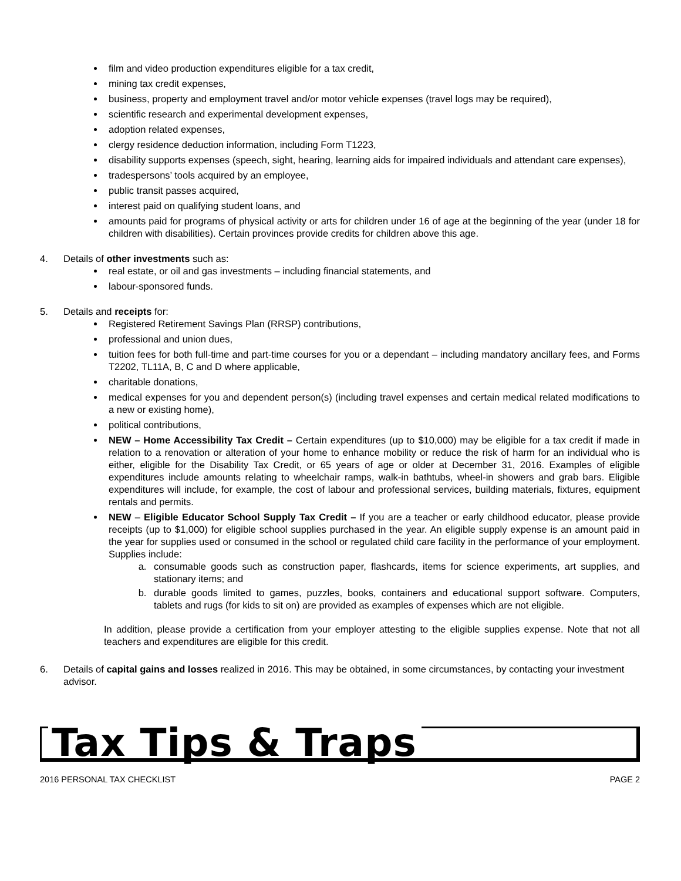film and video production expenditures eligible for a tax credit,
mining tax credit expenses,
business, property and employment travel and/or motor vehicle expenses (travel logs may be required),
scientific research and experimental development expenses,
adoption related expenses,
clergy residence deduction information, including Form T1223,
disability supports expenses (speech, sight, hearing, learning aids for impaired individuals and attendant care expenses),
tradespersons’ tools acquired by an employee,
public transit passes acquired,
interest paid on qualifying student loans, and
amounts paid for programs of physical activity or arts for children under 16 of age at the beginning of the year (under 18 for children with disabilities). Certain provinces provide credits for children above this age.
4. Details of other investments such as:
real estate, or oil and gas investments – including financial statements, and
labour-sponsored funds.
5. Details and receipts for:
Registered Retirement Savings Plan (RRSP) contributions,
professional and union dues,
tuition fees for both full-time and part-time courses for you or a dependant – including mandatory ancillary fees, and Forms T2202, TL11A, B, C and D where applicable,
charitable donations,
medical expenses for you and dependent person(s) (including travel expenses and certain medical related modifications to a new or existing home),
political contributions,
NEW – Home Accessibility Tax Credit – Certain expenditures (up to $10,000) may be eligible for a tax credit if made in relation to a renovation or alteration of your home to enhance mobility or reduce the risk of harm for an individual who is either, eligible for the Disability Tax Credit, or 65 years of age or older at December 31, 2016. Examples of eligible expenditures include amounts relating to wheelchair ramps, walk-in bathtubs, wheel-in showers and grab bars. Eligible expenditures will include, for example, the cost of labour and professional services, building materials, fixtures, equipment rentals and permits.
NEW – Eligible Educator School Supply Tax Credit – If you are a teacher or early childhood educator, please provide receipts (up to $1,000) for eligible school supplies purchased in the year. An eligible supply expense is an amount paid in the year for supplies used or consumed in the school or regulated child care facility in the performance of your employment. Supplies include:
a. consumable goods such as construction paper, flashcards, items for science experiments, art supplies, and stationary items; and
b. durable goods limited to games, puzzles, books, containers and educational support software. Computers, tablets and rugs (for kids to sit on) are provided as examples of expenses which are not eligible.
In addition, please provide a certification from your employer attesting to the eligible supplies expense. Note that not all teachers and expenditures are eligible for this credit.
6. Details of capital gains and losses realized in 2016. This may be obtained, in some circumstances, by contacting your investment advisor.
Tax Tips & Traps
2016 PERSONAL TAX CHECKLIST PAGE 2